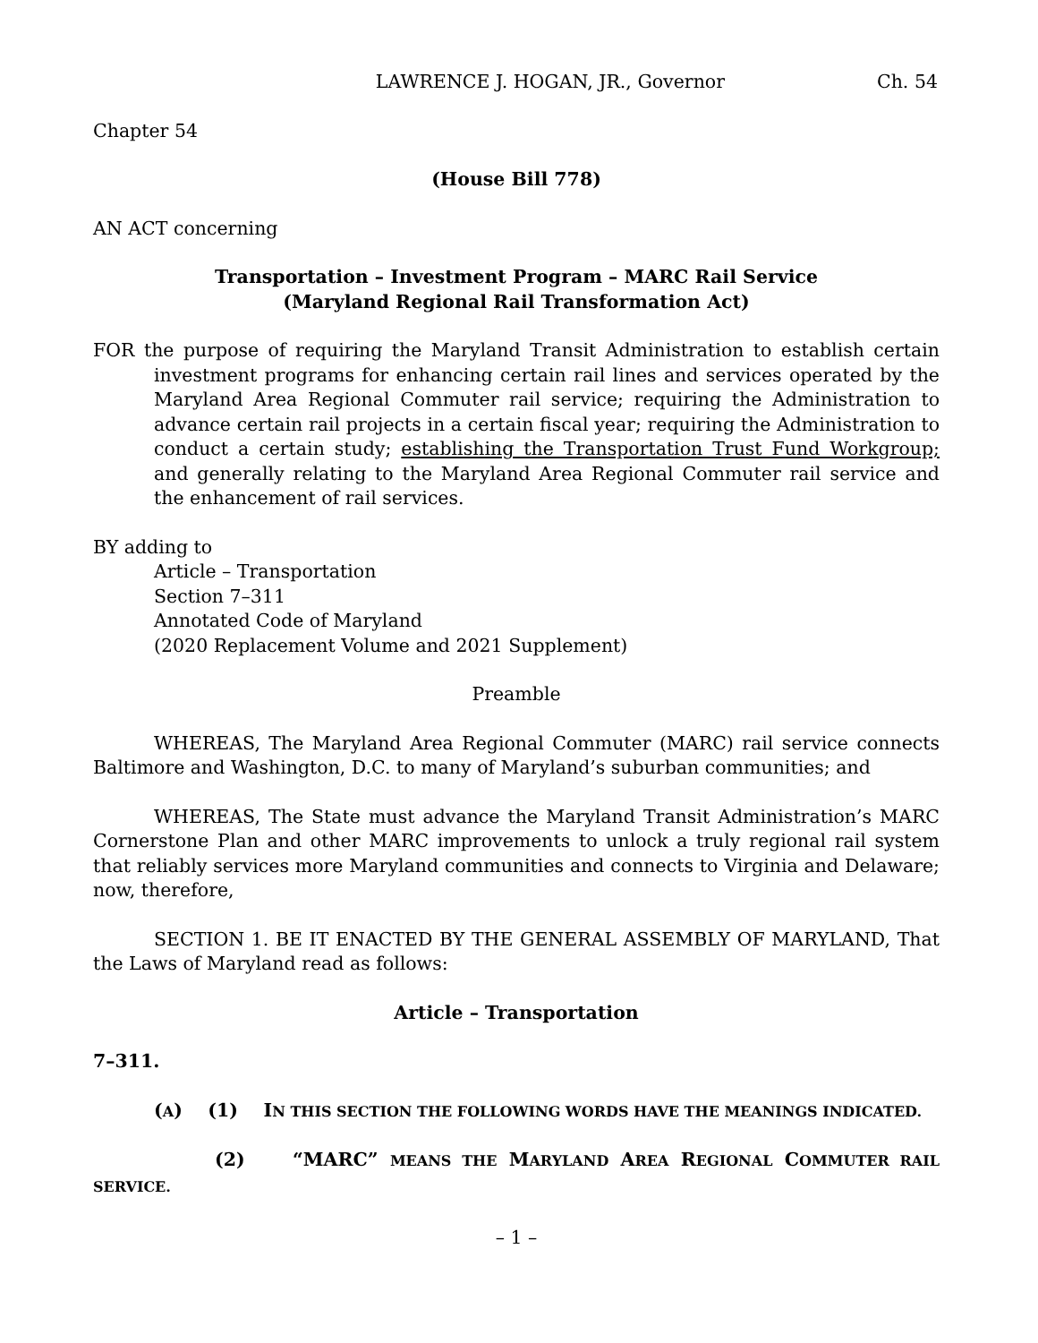LAWRENCE J. HOGAN, JR., Governor Ch. 54
Chapter 54
(House Bill 778)
AN ACT concerning
Transportation – Investment Program – MARC Rail Service
(Maryland Regional Rail Transformation Act)
FOR the purpose of requiring the Maryland Transit Administration to establish certain investment programs for enhancing certain rail lines and services operated by the Maryland Area Regional Commuter rail service; requiring the Administration to advance certain rail projects in a certain fiscal year; requiring the Administration to conduct a certain study; establishing the Transportation Trust Fund Workgroup; and generally relating to the Maryland Area Regional Commuter rail service and the enhancement of rail services.
BY adding to
Article – Transportation
Section 7–311
Annotated Code of Maryland
(2020 Replacement Volume and 2021 Supplement)
Preamble
WHEREAS, The Maryland Area Regional Commuter (MARC) rail service connects Baltimore and Washington, D.C. to many of Maryland’s suburban communities; and
WHEREAS, The State must advance the Maryland Transit Administration’s MARC Cornerstone Plan and other MARC improvements to unlock a truly regional rail system that reliably services more Maryland communities and connects to Virginia and Delaware; now, therefore,
SECTION 1. BE IT ENACTED BY THE GENERAL ASSEMBLY OF MARYLAND, That the Laws of Maryland read as follows:
Article – Transportation
7–311.
(A) (1) IN THIS SECTION THE FOLLOWING WORDS HAVE THE MEANINGS INDICATED.
(2) “MARC” MEANS THE MARYLAND AREA REGIONAL COMMUTER RAIL SERVICE.
– 1 –